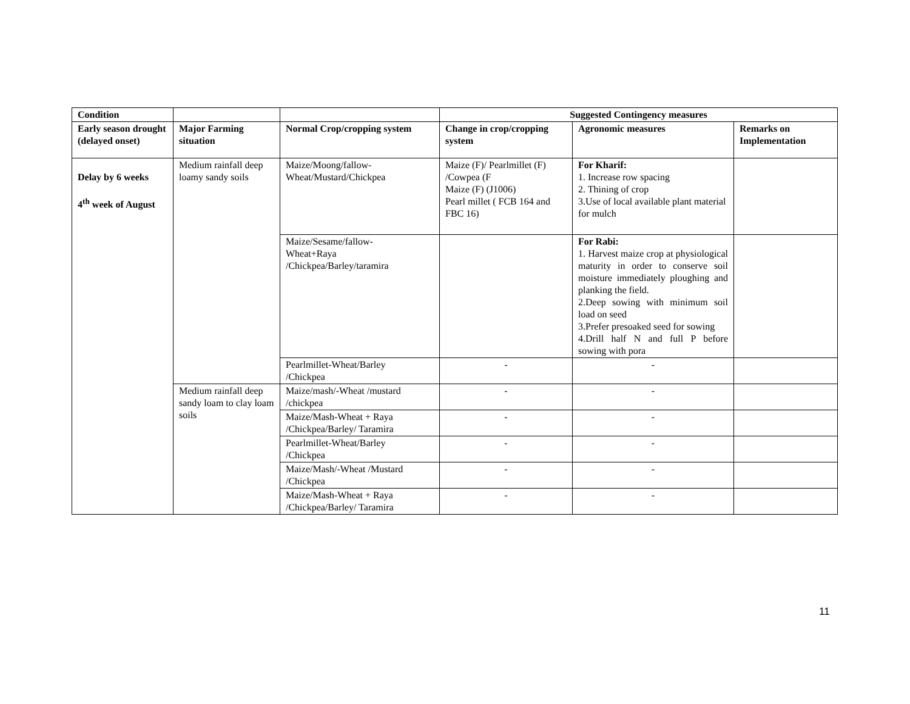| Condition | | | Suggested Contingency measures | | |
| --- | --- | --- | --- | --- | --- |
| Early season drought (delayed onset) | Major Farming situation | Normal Crop/cropping system | Change in crop/cropping system | Agronomic measures | Remarks on Implementation |
| Delay by 6 weeks 4<sup>th</sup> week of August | Medium rainfall deep loamy sandy soils | Maize/Moong/fallow- Wheat/Mustard/Chickpea | Maize (F)/ Pearlmillet (F) /Cowpea (F Maize (F) (J1006) Pearl millet ( FCB 164 and FBC 16) | For Kharif: 1. Increase row spacing 2. Thining of crop 3.Use of local available plant material for mulch | |
| | | Maize/Sesame/fallow- Wheat+Raya /Chickpea/Barley/taramira | | For Rabi: 1. Harvest maize crop at physiological maturity in order to conserve soil moisture immediately ploughing and planking the field. 2.Deep sowing with minimum soil load on seed 3.Prefer presoaked seed for sowing 4.Drill half N and full P before sowing with pora | |
| | | Pearlmillet-Wheat/Barley /Chickpea | - | - | |
| | Medium rainfall deep sandy loam to clay loam soils | Maize/mash/-Wheat /mustard /chickpea | - | - | |
| | | Maize/Mash-Wheat + Raya /Chickpea/Barley/ Taramira | - | - | |
| | | Pearlmillet-Wheat/Barley /Chickpea | - | - | |
| | | Maize/Mash/-Wheat /Mustard /Chickpea | - | - | |
| | | Maize/Mash-Wheat + Raya /Chickpea/Barley/ Taramira | - | - | |
11